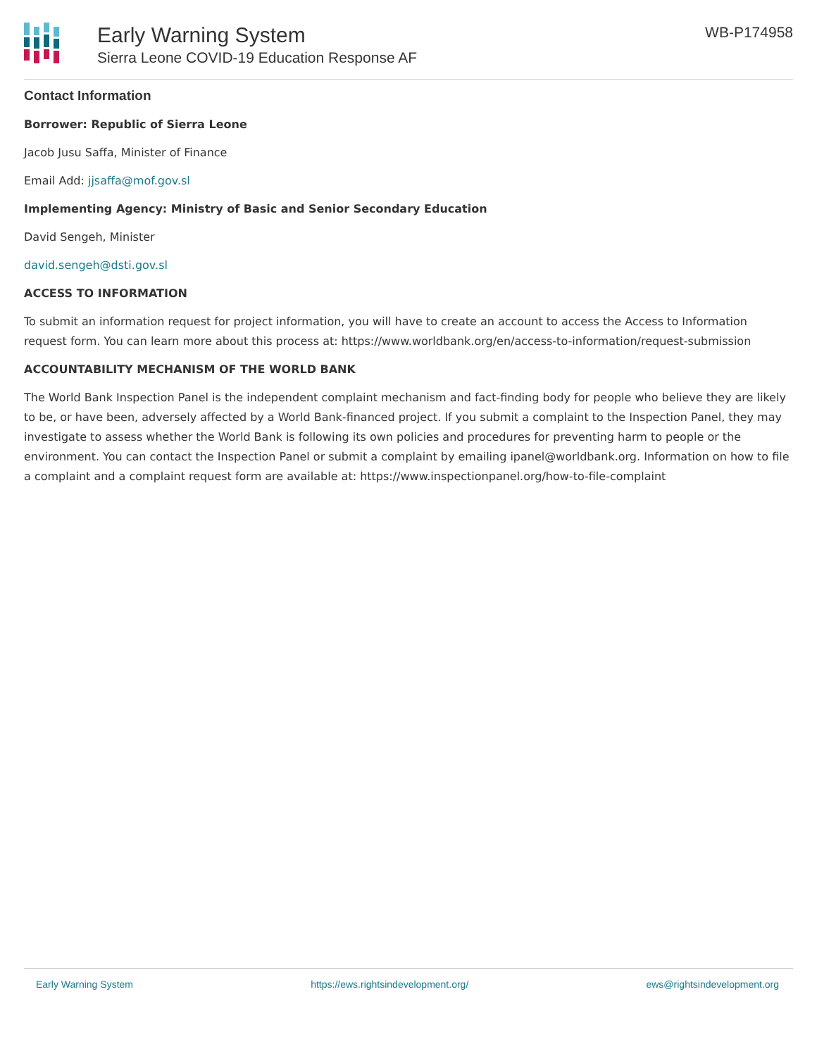Early Warning System
Sierra Leone COVID-19 Education Response AF
WB-P174958
Contact Information
Borrower: Republic of Sierra Leone
Jacob Jusu Saffa, Minister of Finance
Email Add: jjsaffa@mof.gov.sl
Implementing Agency: Ministry of Basic and Senior Secondary Education
David Sengeh, Minister
david.sengeh@dsti.gov.sl
ACCESS TO INFORMATION
To submit an information request for project information, you will have to create an account to access the Access to Information request form. You can learn more about this process at: https://www.worldbank.org/en/access-to-information/request-submission
ACCOUNTABILITY MECHANISM OF THE WORLD BANK
The World Bank Inspection Panel is the independent complaint mechanism and fact-finding body for people who believe they are likely to be, or have been, adversely affected by a World Bank-financed project. If you submit a complaint to the Inspection Panel, they may investigate to assess whether the World Bank is following its own policies and procedures for preventing harm to people or the environment. You can contact the Inspection Panel or submit a complaint by emailing ipanel@worldbank.org. Information on how to file a complaint and a complaint request form are available at: https://www.inspectionpanel.org/how-to-file-complaint
Early Warning System https://ews.rightsindevelopment.org/ ews@rightsindevelopment.org